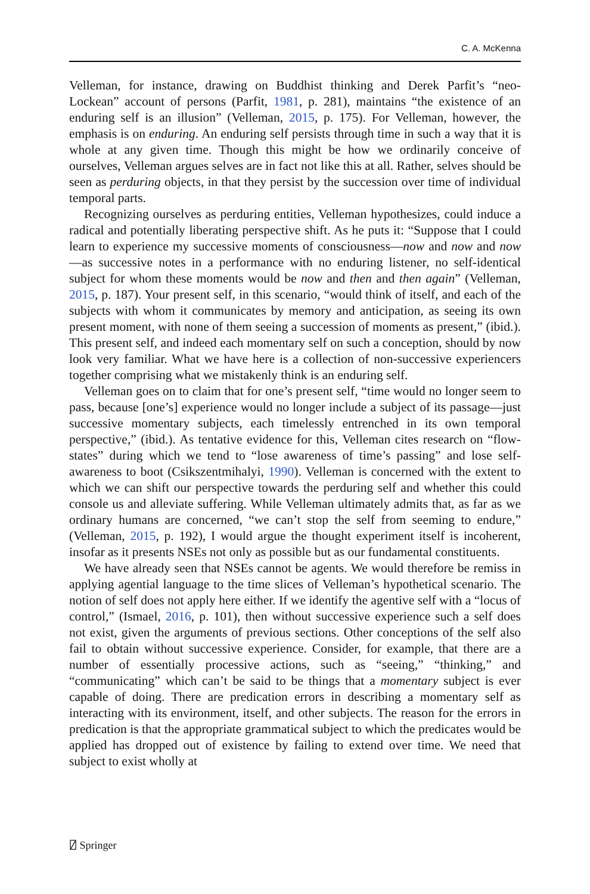C. A. McKenna
Velleman, for instance, drawing on Buddhist thinking and Derek Parfit’s “neo-Lockean” account of persons (Parfit, 1981, p. 281), maintains “the existence of an enduring self is an illusion” (Velleman, 2015, p. 175). For Velleman, however, the emphasis is on enduring. An enduring self persists through time in such a way that it is whole at any given time. Though this might be how we ordinarily conceive of ourselves, Velleman argues selves are in fact not like this at all. Rather, selves should be seen as perduring objects, in that they persist by the succession over time of individual temporal parts.
Recognizing ourselves as perduring entities, Velleman hypothesizes, could induce a radical and potentially liberating perspective shift. As he puts it: “Suppose that I could learn to experience my successive moments of consciousness—now and now and now—as successive notes in a performance with no enduring listener, no self-identical subject for whom these moments would be now and then and then again” (Velleman, 2015, p. 187). Your present self, in this scenario, “would think of itself, and each of the subjects with whom it communicates by memory and anticipation, as seeing its own present moment, with none of them seeing a succession of moments as present,” (ibid.). This present self, and indeed each momentary self on such a conception, should by now look very familiar. What we have here is a collection of non-successive experiencers together comprising what we mistakenly think is an enduring self.
Velleman goes on to claim that for one’s present self, “time would no longer seem to pass, because [one’s] experience would no longer include a subject of its passage—just successive momentary subjects, each timelessly entrenched in its own temporal perspective,” (ibid.). As tentative evidence for this, Velleman cites research on “flow-states” during which we tend to “lose awareness of time’s passing” and lose self-awareness to boot (Csikszentmihalyi, 1990). Velleman is concerned with the extent to which we can shift our perspective towards the perduring self and whether this could console us and alleviate suffering. While Velleman ultimately admits that, as far as we ordinary humans are concerned, “we can’t stop the self from seeming to endure,” (Velleman, 2015, p. 192), I would argue the thought experiment itself is incoherent, insofar as it presents NSEs not only as possible but as our fundamental constituents.
We have already seen that NSEs cannot be agents. We would therefore be remiss in applying agential language to the time slices of Velleman’s hypothetical scenario. The notion of self does not apply here either. If we identify the agentive self with a “locus of control,” (Ismael, 2016, p. 101), then without successive experience such a self does not exist, given the arguments of previous sections. Other conceptions of the self also fail to obtain without successive experience. Consider, for example, that there are a number of essentially processive actions, such as “seeing,” “thinking,” and “communicating” which can’t be said to be things that a momentary subject is ever capable of doing. There are predication errors in describing a momentary self as interacting with its environment, itself, and other subjects. The reason for the errors in predication is that the appropriate grammatical subject to which the predicates would be applied has dropped out of existence by failing to extend over time. We need that subject to exist wholly at
⍁ Springer